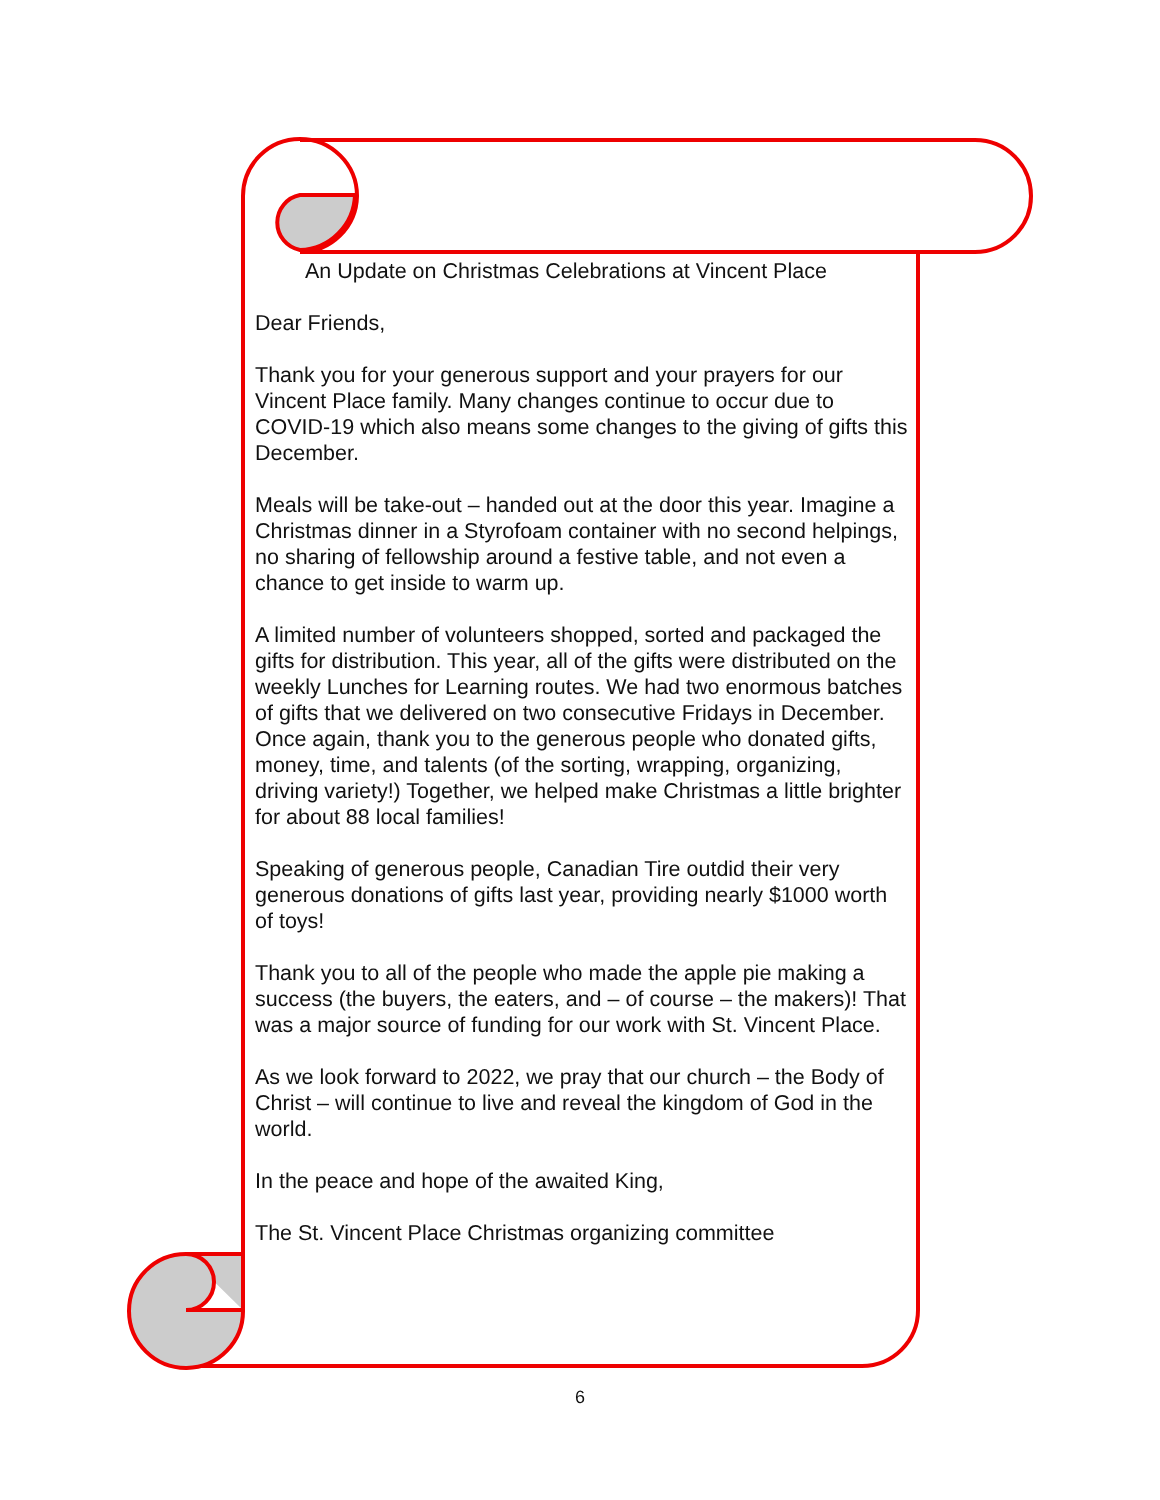An Update on Christmas Celebrations at Vincent Place
Dear Friends,
Thank you for your generous support and your prayers for our Vincent Place family. Many changes continue to occur due to COVID-19 which also means some changes to the giving of gifts this December.
Meals will be take-out – handed out at the door this year. Imagine a Christmas dinner in a Styrofoam container with no second helpings, no sharing of fellowship around a festive table, and not even a chance to get inside to warm up.
A limited number of volunteers shopped, sorted and packaged the gifts for distribution. This year, all of the gifts were distributed on the weekly Lunches for Learning routes. We had two enormous batches of gifts that we delivered on two consecutive Fridays in December. Once again, thank you to the generous people who donated gifts, money, time, and talents (of the sorting, wrapping, organizing, driving variety!) Together, we helped make Christmas a little brighter for about 88 local families!
Speaking of generous people, Canadian Tire outdid their very generous donations of gifts last year, providing nearly $1000 worth of toys!
Thank you to all of the people who made the apple pie making a success (the buyers, the eaters, and – of course – the makers)! That was a major source of funding for our work with St. Vincent Place.
As we look forward to 2022, we pray that our church – the Body of Christ – will continue to live and reveal the kingdom of God in the world.
In the peace and hope of the awaited King,
The St. Vincent Place Christmas organizing committee
6